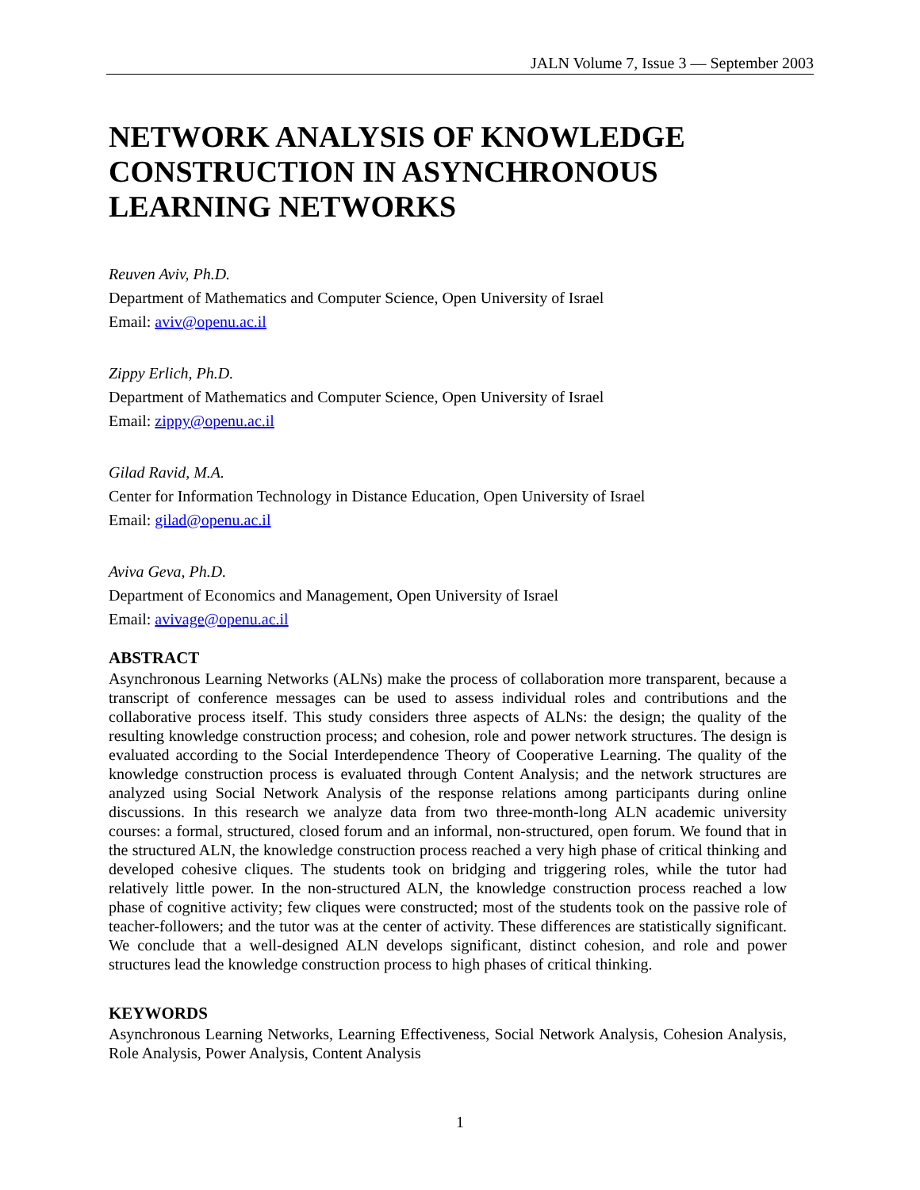JALN Volume 7, Issue 3 — September 2003
NETWORK ANALYSIS OF KNOWLEDGE CONSTRUCTION IN ASYNCHRONOUS LEARNING NETWORKS
Reuven Aviv, Ph.D.
Department of Mathematics and Computer Science, Open University of Israel
Email: aviv@openu.ac.il
Zippy Erlich, Ph.D.
Department of Mathematics and Computer Science, Open University of Israel
Email: zippy@openu.ac.il
Gilad Ravid, M.A.
Center for Information Technology in Distance Education, Open University of Israel
Email: gilad@openu.ac.il
Aviva Geva, Ph.D.
Department of Economics and Management, Open University of Israel
Email: avivage@openu.ac.il
ABSTRACT
Asynchronous Learning Networks (ALNs) make the process of collaboration more transparent, because a transcript of conference messages can be used to assess individual roles and contributions and the collaborative process itself. This study considers three aspects of ALNs: the design; the quality of the resulting knowledge construction process; and cohesion, role and power network structures. The design is evaluated according to the Social Interdependence Theory of Cooperative Learning. The quality of the knowledge construction process is evaluated through Content Analysis; and the network structures are analyzed using Social Network Analysis of the response relations among participants during online discussions. In this research we analyze data from two three-month-long ALN academic university courses: a formal, structured, closed forum and an informal, non-structured, open forum. We found that in the structured ALN, the knowledge construction process reached a very high phase of critical thinking and developed cohesive cliques. The students took on bridging and triggering roles, while the tutor had relatively little power. In the non-structured ALN, the knowledge construction process reached a low phase of cognitive activity; few cliques were constructed; most of the students took on the passive role of teacher-followers; and the tutor was at the center of activity. These differences are statistically significant. We conclude that a well-designed ALN develops significant, distinct cohesion, and role and power structures lead the knowledge construction process to high phases of critical thinking.
KEYWORDS
Asynchronous Learning Networks, Learning Effectiveness, Social Network Analysis, Cohesion Analysis, Role Analysis, Power Analysis, Content Analysis
1